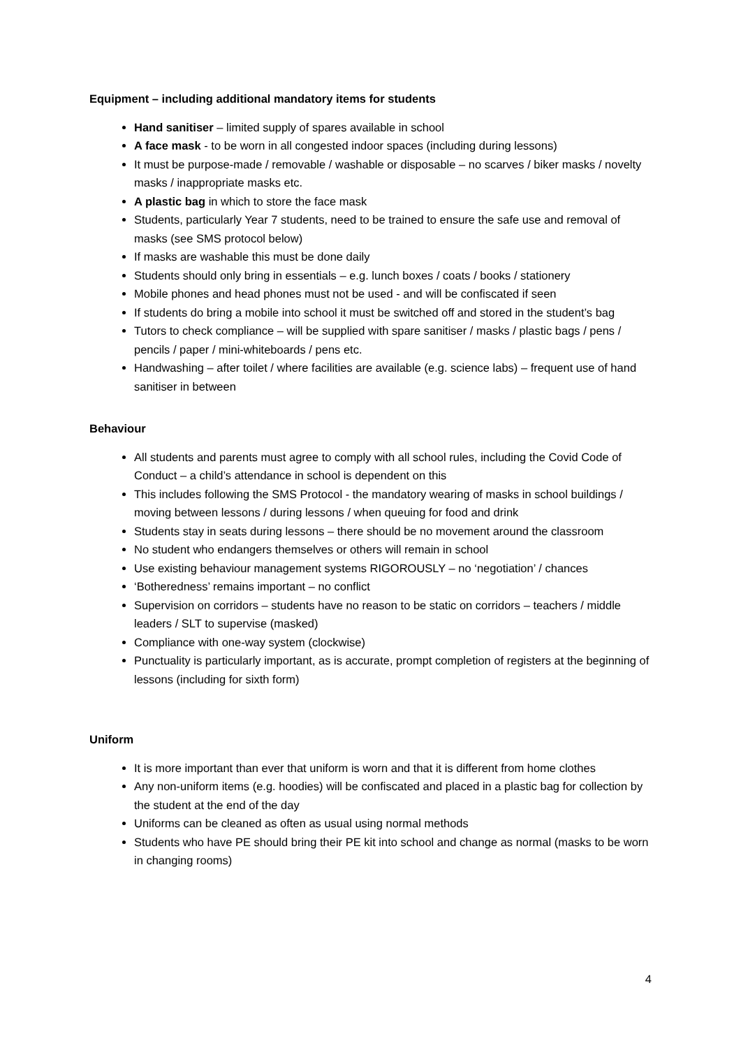Equipment – including additional mandatory items for students
Hand sanitiser – limited supply of spares available in school
A face mask - to be worn in all congested indoor spaces (including during lessons)
It must be purpose-made / removable / washable or disposable – no scarves / biker masks / novelty masks / inappropriate masks etc.
A plastic bag in which to store the face mask
Students, particularly Year 7 students, need to be trained to ensure the safe use and removal of masks (see SMS protocol below)
If masks are washable this must be done daily
Students should only bring in essentials – e.g. lunch boxes / coats / books / stationery
Mobile phones and head phones must not be used - and will be confiscated if seen
If students do bring a mobile into school it must be switched off and stored in the student’s bag
Tutors to check compliance – will be supplied with spare sanitiser / masks / plastic bags / pens / pencils / paper / mini-whiteboards / pens etc.
Handwashing – after toilet / where facilities are available (e.g. science labs) – frequent use of hand sanitiser in between
Behaviour
All students and parents must agree to comply with all school rules, including the Covid Code of Conduct – a child’s attendance in school is dependent on this
This includes following the SMS Protocol - the mandatory wearing of masks in school buildings / moving between lessons / during lessons / when queuing for food and drink
Students stay in seats during lessons – there should be no movement around the classroom
No student who endangers themselves or others will remain in school
Use existing behaviour management systems RIGOROUSLY – no ‘negotiation’ / chances
‘Botheredness’ remains important – no conflict
Supervision on corridors – students have no reason to be static on corridors – teachers / middle leaders / SLT to supervise (masked)
Compliance with one-way system (clockwise)
Punctuality is particularly important, as is accurate, prompt completion of registers at the beginning of lessons (including for sixth form)
Uniform
It is more important than ever that uniform is worn and that it is different from home clothes
Any non-uniform items (e.g. hoodies) will be confiscated and placed in a plastic bag for collection by the student at the end of the day
Uniforms can be cleaned as often as usual using normal methods
Students who have PE should bring their PE kit into school and change as normal (masks to be worn in changing rooms)
4